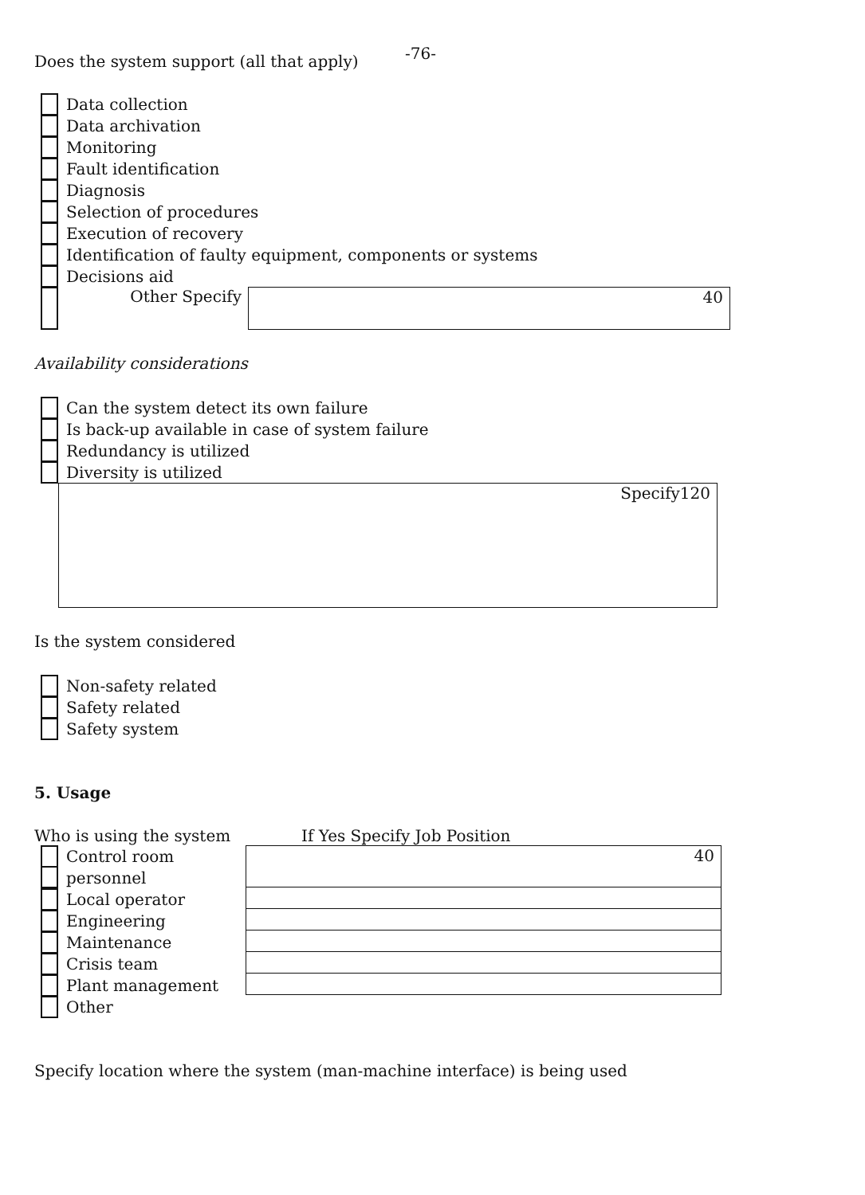Does the system support (all that apply)
-76-
Data collection
Data archivation
Monitoring
Fault identification
Diagnosis
Selection of procedures
Execution of recovery
Identification of faulty equipment, components or systems
Decisions aid
Other Specify
40
Availability considerations
Can the system detect its own failure
Is back-up available in case of system failure
Redundancy is utilized
Diversity is utilized
Specify120
Is the system considered
Non-safety related
Safety related
Safety system
5. Usage
Who is using the system
Control room
personnel
Local operator
Engineering
Maintenance
Crisis team
Plant management
Other
If Yes Specify Job Position
40
Specify location where the system (man-machine interface) is being used